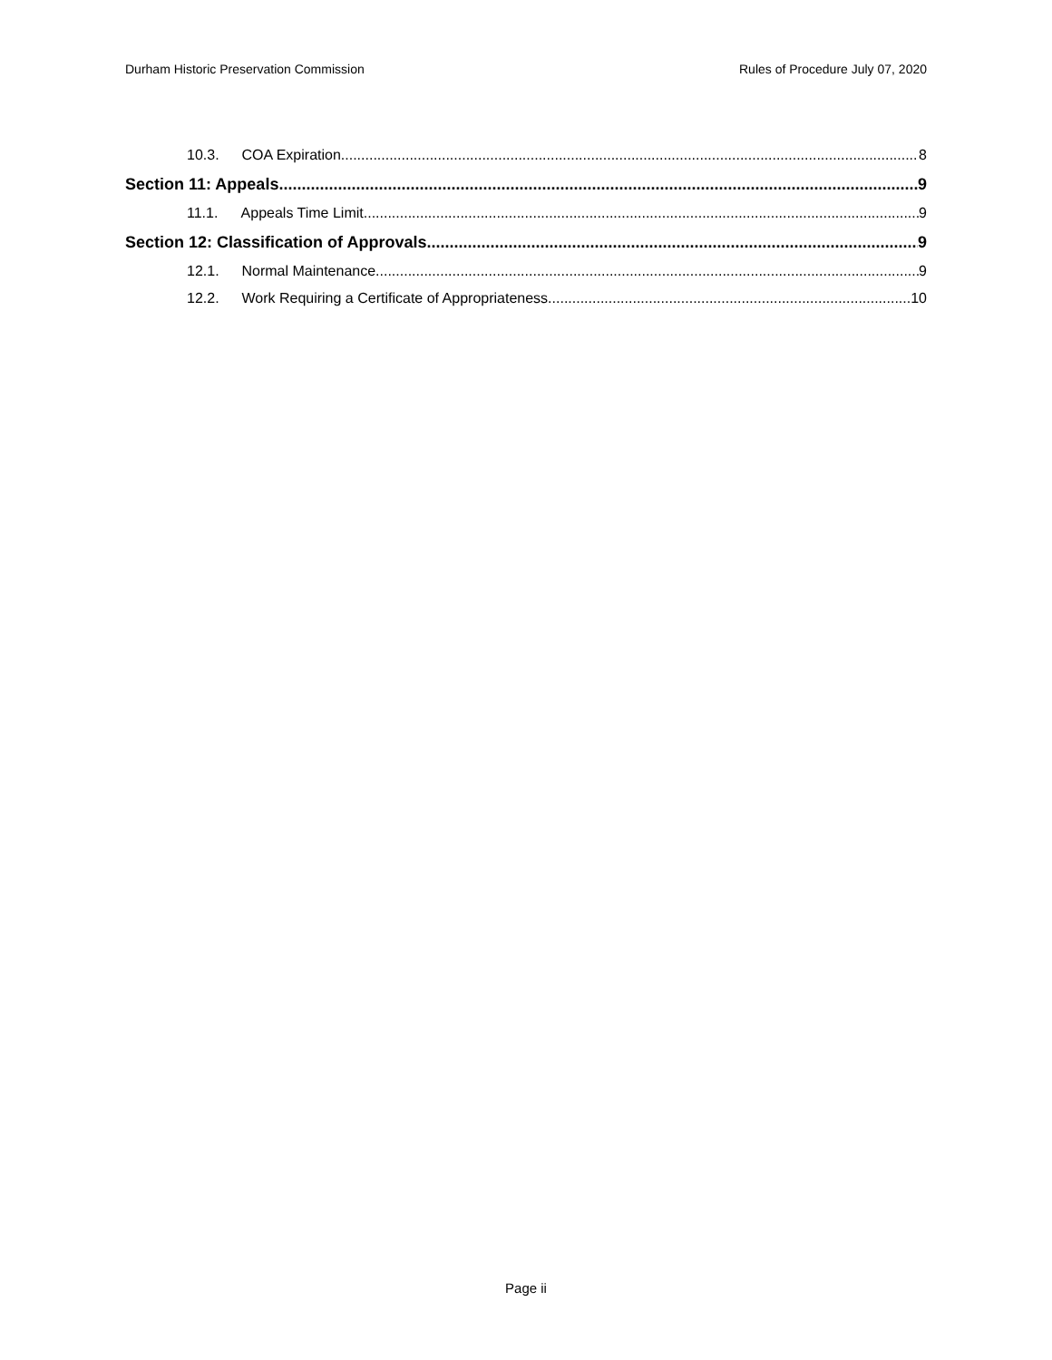Durham Historic Preservation Commission Rules of Procedure July 07, 2020
10.3. COA Expiration 8
Section 11: Appeals 9
11.1. Appeals Time Limit 9
Section 12: Classification of Approvals 9
12.1. Normal Maintenance 9
12.2. Work Requiring a Certificate of Appropriateness 10
Page ii